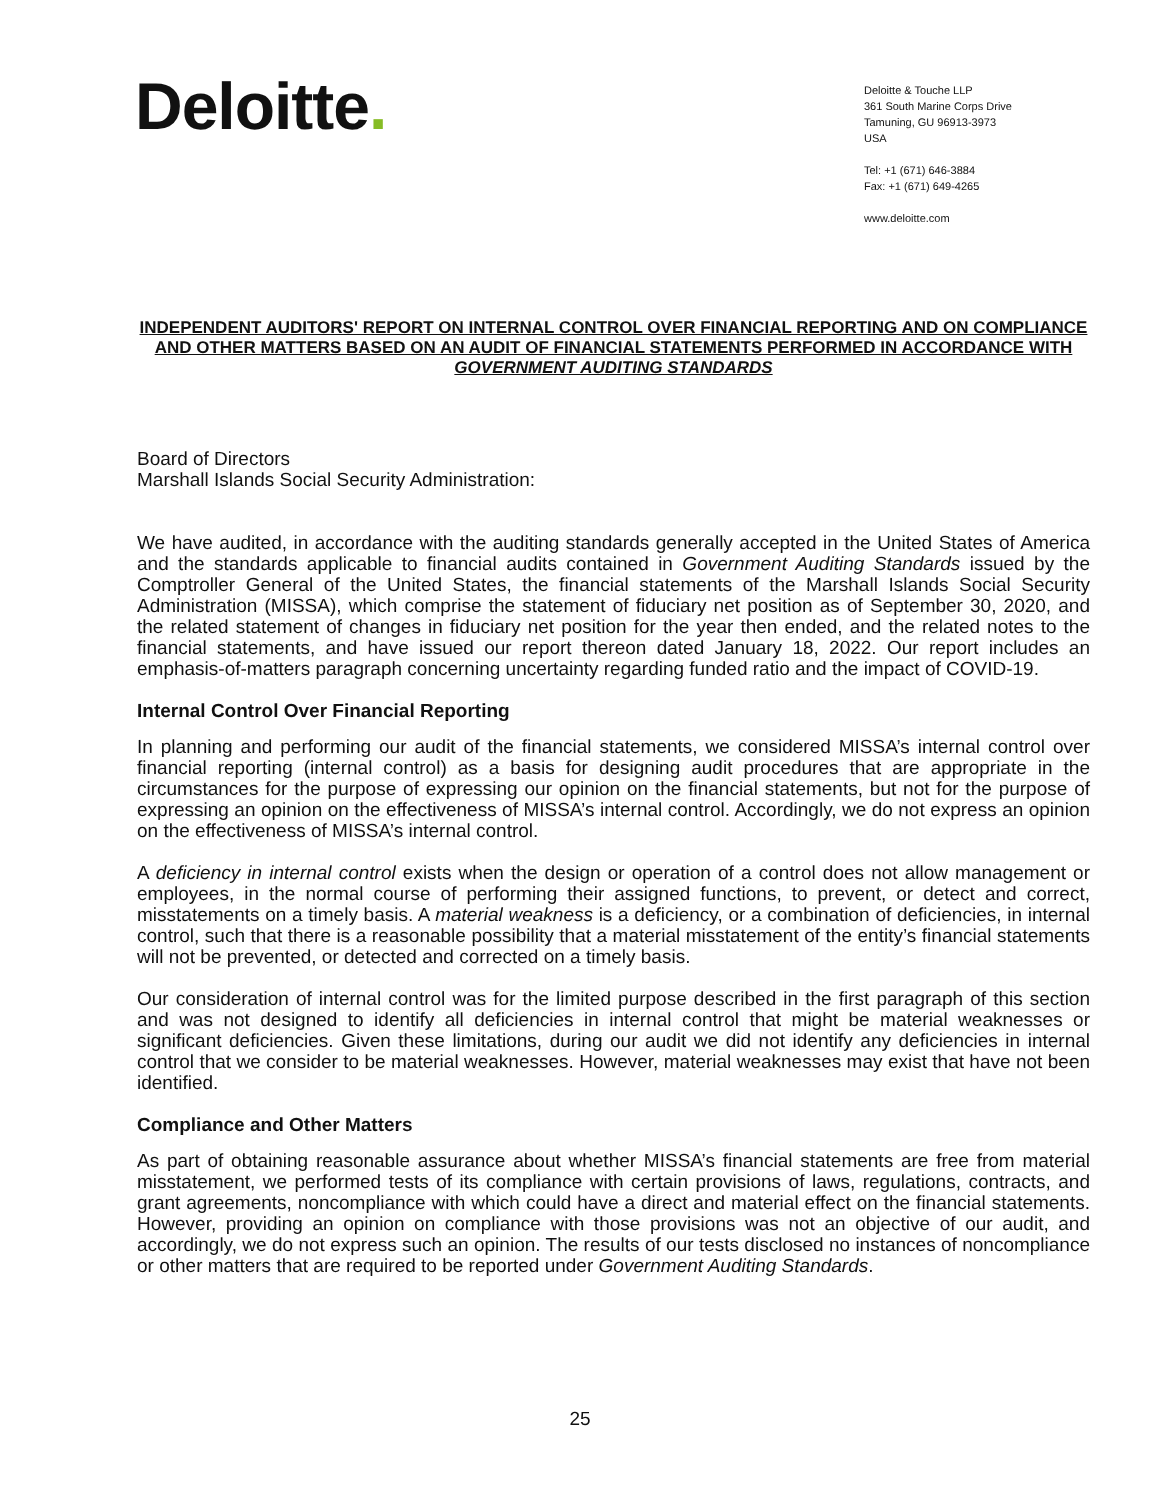Deloitte.
Deloitte & Touche LLP
361 South Marine Corps Drive
Tamuning, GU 96913-3973
USA
Tel: +1 (671) 646-3884
Fax: +1 (671) 649-4265
www.deloitte.com
INDEPENDENT AUDITORS' REPORT ON INTERNAL CONTROL OVER FINANCIAL REPORTING AND ON COMPLIANCE AND OTHER MATTERS BASED ON AN AUDIT OF FINANCIAL STATEMENTS PERFORMED IN ACCORDANCE WITH GOVERNMENT AUDITING STANDARDS
Board of Directors
Marshall Islands Social Security Administration:
We have audited, in accordance with the auditing standards generally accepted in the United States of America and the standards applicable to financial audits contained in Government Auditing Standards issued by the Comptroller General of the United States, the financial statements of the Marshall Islands Social Security Administration (MISSA), which comprise the statement of fiduciary net position as of September 30, 2020, and the related statement of changes in fiduciary net position for the year then ended, and the related notes to the financial statements, and have issued our report thereon dated January 18, 2022. Our report includes an emphasis-of-matters paragraph concerning uncertainty regarding funded ratio and the impact of COVID-19.
Internal Control Over Financial Reporting
In planning and performing our audit of the financial statements, we considered MISSA’s internal control over financial reporting (internal control) as a basis for designing audit procedures that are appropriate in the circumstances for the purpose of expressing our opinion on the financial statements, but not for the purpose of expressing an opinion on the effectiveness of MISSA’s internal control. Accordingly, we do not express an opinion on the effectiveness of MISSA’s internal control.
A deficiency in internal control exists when the design or operation of a control does not allow management or employees, in the normal course of performing their assigned functions, to prevent, or detect and correct, misstatements on a timely basis. A material weakness is a deficiency, or a combination of deficiencies, in internal control, such that there is a reasonable possibility that a material misstatement of the entity’s financial statements will not be prevented, or detected and corrected on a timely basis.
Our consideration of internal control was for the limited purpose described in the first paragraph of this section and was not designed to identify all deficiencies in internal control that might be material weaknesses or significant deficiencies. Given these limitations, during our audit we did not identify any deficiencies in internal control that we consider to be material weaknesses. However, material weaknesses may exist that have not been identified.
Compliance and Other Matters
As part of obtaining reasonable assurance about whether MISSA’s financial statements are free from material misstatement, we performed tests of its compliance with certain provisions of laws, regulations, contracts, and grant agreements, noncompliance with which could have a direct and material effect on the financial statements. However, providing an opinion on compliance with those provisions was not an objective of our audit, and accordingly, we do not express such an opinion. The results of our tests disclosed no instances of noncompliance or other matters that are required to be reported under Government Auditing Standards.
25